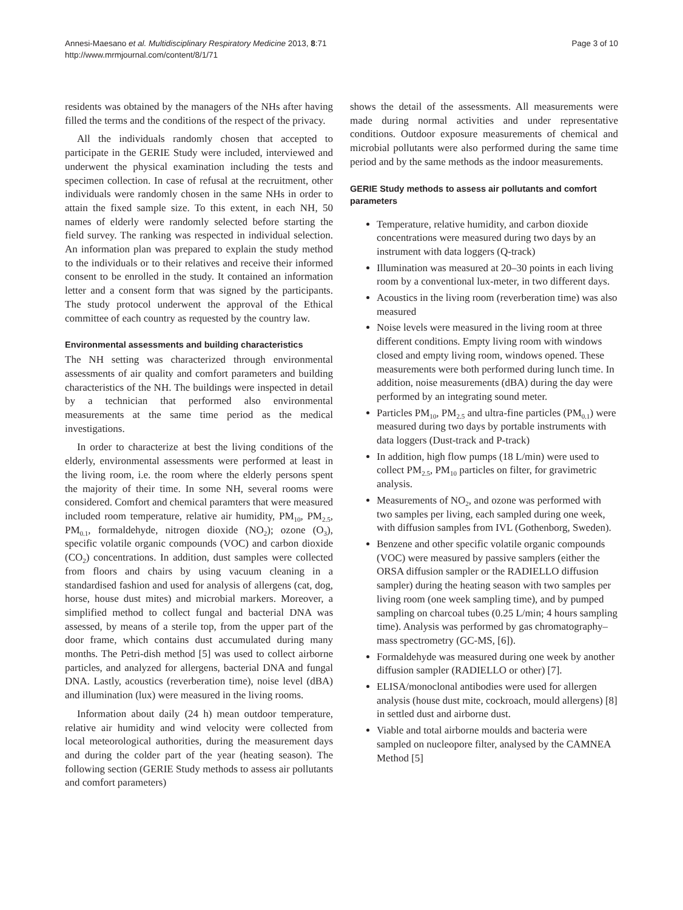Annesi-Maesano et al. Multidisciplinary Respiratory Medicine 2013, 8:71
http://www.mrmjournal.com/content/8/1/71
Page 3 of 10
residents was obtained by the managers of the NHs after having filled the terms and the conditions of the respect of the privacy.
All the individuals randomly chosen that accepted to participate in the GERIE Study were included, interviewed and underwent the physical examination including the tests and specimen collection. In case of refusal at the recruitment, other individuals were randomly chosen in the same NHs in order to attain the fixed sample size. To this extent, in each NH, 50 names of elderly were randomly selected before starting the field survey. The ranking was respected in individual selection. An information plan was prepared to explain the study method to the individuals or to their relatives and receive their informed consent to be enrolled in the study. It contained an information letter and a consent form that was signed by the participants. The study protocol underwent the approval of the Ethical committee of each country as requested by the country law.
Environmental assessments and building characteristics
The NH setting was characterized through environmental assessments of air quality and comfort parameters and building characteristics of the NH. The buildings were inspected in detail by a technician that performed also environmental measurements at the same time period as the medical investigations.
In order to characterize at best the living conditions of the elderly, environmental assessments were performed at least in the living room, i.e. the room where the elderly persons spent the majority of their time. In some NH, several rooms were considered. Comfort and chemical paramters that were measured included room temperature, relative air humidity, PM<sub>10</sub>, PM<sub>2.5</sub>, PM<sub>0.1</sub>, formaldehyde, nitrogen dioxide (NO<sub>2</sub>); ozone (O<sub>3</sub>), specific volatile organic compounds (VOC) and carbon dioxide (CO<sub>2</sub>) concentrations. In addition, dust samples were collected from floors and chairs by using vacuum cleaning in a standardised fashion and used for analysis of allergens (cat, dog, horse, house dust mites) and microbial markers. Moreover, a simplified method to collect fungal and bacterial DNA was assessed, by means of a sterile top, from the upper part of the door frame, which contains dust accumulated during many months. The Petri-dish method [5] was used to collect airborne particles, and analyzed for allergens, bacterial DNA and fungal DNA. Lastly, acoustics (reverberation time), noise level (dBA) and illumination (lux) were measured in the living rooms.
Information about daily (24 h) mean outdoor temperature, relative air humidity and wind velocity were collected from local meteorological authorities, during the measurement days and during the colder part of the year (heating season). The following section (GERIE Study methods to assess air pollutants and comfort parameters)
shows the detail of the assessments. All measurements were made during normal activities and under representative conditions. Outdoor exposure measurements of chemical and microbial pollutants were also performed during the same time period and by the same methods as the indoor measurements.
GERIE Study methods to assess air pollutants and comfort parameters
Temperature, relative humidity, and carbon dioxide concentrations were measured during two days by an instrument with data loggers (Q-track)
Illumination was measured at 20–30 points in each living room by a conventional lux-meter, in two different days.
Acoustics in the living room (reverberation time) was also measured
Noise levels were measured in the living room at three different conditions. Empty living room with windows closed and empty living room, windows opened. These measurements were both performed during lunch time. In addition, noise measurements (dBA) during the day were performed by an integrating sound meter.
Particles PM<sub>10</sub>, PM<sub>2.5</sub> and ultra-fine particles (PM<sub>0.1</sub>) were measured during two days by portable instruments with data loggers (Dust-track and P-track)
In addition, high flow pumps (18 L/min) were used to collect PM<sub>2.5</sub>, PM<sub>10</sub> particles on filter, for gravimetric analysis.
Measurements of NO<sub>2</sub>, and ozone was performed with two samples per living, each sampled during one week, with diffusion samples from IVL (Gothenborg, Sweden).
Benzene and other specific volatile organic compounds (VOC) were measured by passive samplers (either the ORSA diffusion sampler or the RADIELLO diffusion sampler) during the heating season with two samples per living room (one week sampling time), and by pumped sampling on charcoal tubes (0.25 L/min; 4 hours sampling time). Analysis was performed by gas chromatography–mass spectrometry (GC-MS, [6]).
Formaldehyde was measured during one week by another diffusion sampler (RADIELLO or other) [7].
ELISA/monoclonal antibodies were used for allergen analysis (house dust mite, cockroach, mould allergens) [8] in settled dust and airborne dust.
Viable and total airborne moulds and bacteria were sampled on nucleopore filter, analysed by the CAMNEA Method [5]